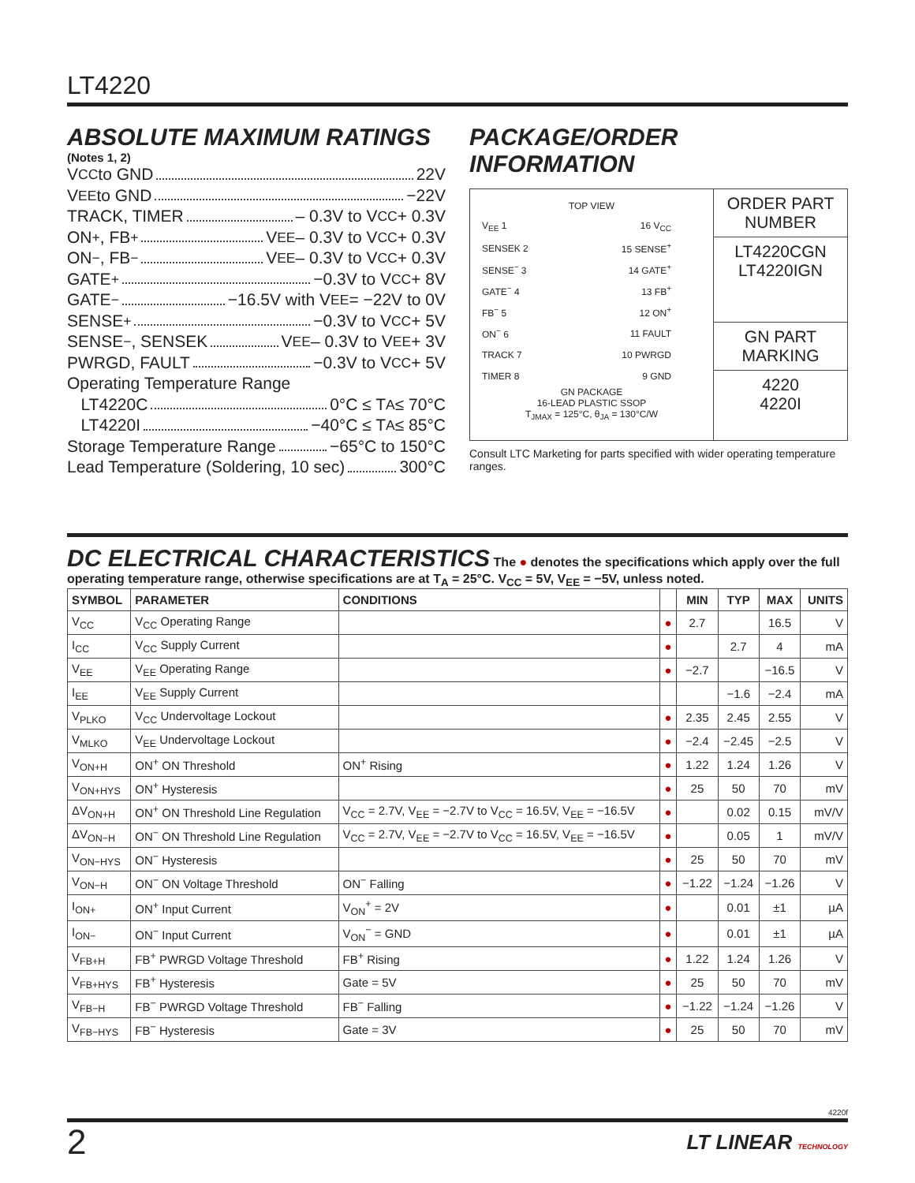LT4220
ABSOLUTE MAXIMUM RATINGS
(Notes 1, 2)
V<sub>CC</sub> to GND 22V
V<sub>EE</sub> to GND −22V
TRACK, TIMER – 0.3V to V<sub>CC</sub> + 0.3V
ON<sup>+</sup>, FB<sup>+</sup> V<sub>EE</sub> – 0.3V to V<sub>CC</sub> + 0.3V
ON<sup>−</sup>, FB<sup>−</sup> V<sub>EE</sub> – 0.3V to V<sub>CC</sub> + 0.3V
GATE<sup>+</sup> −0.3V to V<sub>CC</sub> + 8V
GATE<sup>−</sup> −16.5V with V<sub>EE</sub> = −22V to 0V
SENSE<sup>+</sup> −0.3V to V<sub>CC</sub> + 5V
SENSE<sup>−</sup>, SENSEK V<sub>EE</sub> – 0.3V to V<sub>EE</sub> + 3V
PWRGD, FAULT −0.3V to V<sub>CC</sub> + 5V
Operating Temperature Range
LT4220C 0°C ≤ T<sub>A</sub> ≤ 70°C
LT4220I −40°C ≤ T<sub>A</sub> ≤ 85°C
Storage Temperature Range −65°C to 150°C
Lead Temperature (Soldering, 10 sec) 300°C
PACKAGE/ORDER INFORMATION
TOP VIEW
| V<sub>EE</sub> 1 | 16 V<sub>CC</sub> |
| SENSEK 2 | 15 SENSE<sup>+</sup> |
| SENSE<sup>−</sup> 3 | 14 GATE<sup>+</sup> |
| GATE<sup>−</sup> 4 | 13 FB<sup>+</sup> |
| FB<sup>−</sup> 5 | 12 ON<sup>+</sup> |
| ON<sup>−</sup> 6 | 11 FAULT |
| TRACK 7 | 10 PWRGD |
| TIMER 8 | 9 GND |
GN PACKAGE
16-LEAD PLASTIC SSOP
T<sub>JMAX</sub> = 125°C, θ<sub>JA</sub> = 130°C/W
ORDER PART
NUMBER
LT4220CGN
LT4220IGN
GN PART MARKING
4220
4220I
Consult LTC Marketing for parts specified with wider operating temperature ranges.
DC ELECTRICAL CHARACTERISTICS
The ● denotes the specifications which apply over the full operating temperature range, otherwise specifications are at T<sub>A</sub> = 25°C. V<sub>CC</sub> = 5V, V<sub>EE</sub> = −5V, unless noted.
| SYMBOL | PARAMETER | CONDITIONS | | MIN | TYP | MAX | UNITS |
| --- | --- | --- | --- | --- | --- | --- | --- |
| V<sub>CC</sub> | V<sub>CC</sub> Operating Range | | ● | 2.7 | | 16.5 | V |
| I<sub>CC</sub> | V<sub>CC</sub> Supply Current | | ● | | 2.7 | 4 | mA |
| V<sub>EE</sub> | V<sub>EE</sub> Operating Range | | ● | −2.7 | | −16.5 | V |
| I<sub>EE</sub> | V<sub>EE</sub> Supply Current | | | | −1.6 | −2.4 | mA |
| V<sub>PLKO</sub> | V<sub>CC</sub> Undervoltage Lockout | | ● | 2.35 | 2.45 | 2.55 | V |
| V<sub>MLKO</sub> | V<sub>EE</sub> Undervoltage Lockout | | ● | −2.4 | −2.45 | −2.5 | V |
| V<sub>ON+H</sub> | ON<sup>+</sup> ON Threshold | ON<sup>+</sup> Rising | ● | 1.22 | 1.24 | 1.26 | V |
| V<sub>ON+HYS</sub> | ON<sup>+</sup> Hysteresis | | ● | 25 | 50 | 70 | mV |
| ΔV<sub>ON+H</sub> | ON<sup>+</sup> ON Threshold Line Regulation | V<sub>CC</sub> = 2.7V, V<sub>EE</sub> = −2.7V to V<sub>CC</sub> = 16.5V, V<sub>EE</sub> = −16.5V | ● | | 0.02 | 0.15 | mV/V |
| ΔV<sub>ON−H</sub> | ON<sup>−</sup> ON Threshold Line Regulation | V<sub>CC</sub> = 2.7V, V<sub>EE</sub> = −2.7V to V<sub>CC</sub> = 16.5V, V<sub>EE</sub> = −16.5V | ● | | 0.05 | 1 | mV/V |
| V<sub>ON−HYS</sub> | ON<sup>−</sup> Hysteresis | | ● | 25 | 50 | 70 | mV |
| V<sub>ON−H</sub> | ON<sup>−</sup> ON Voltage Threshold | ON<sup>−</sup> Falling | ● | −1.22 | −1.24 | −1.26 | V |
| I<sub>ON+</sub> | ON<sup>+</sup> Input Current | V<sub>ON</sub><sup>+</sup> = 2V | ● | | 0.01 | ±1 | µA |
| I<sub>ON−</sub> | ON<sup>−</sup> Input Current | V<sub>ON</sub><sup>−</sup> = GND | ● | | 0.01 | ±1 | µA |
| V<sub>FB+H</sub> | FB<sup>+</sup> PWRGD Voltage Threshold | FB<sup>+</sup> Rising | ● | 1.22 | 1.24 | 1.26 | V |
| V<sub>FB+HYS</sub> | FB<sup>+</sup> Hysteresis | Gate = 5V | ● | 25 | 50 | 70 | mV |
| V<sub>FB−H</sub> | FB<sup>−</sup> PWRGD Voltage Threshold | FB<sup>−</sup> Falling | ● | −1.22 | −1.24 | −1.26 | V |
| V<sub>FB−HYS</sub> | FB<sup>−</sup> Hysteresis | Gate = 3V | ● | 25 | 50 | 70 | mV |
4220f
2 LT LINEAR TECHNOLOGY